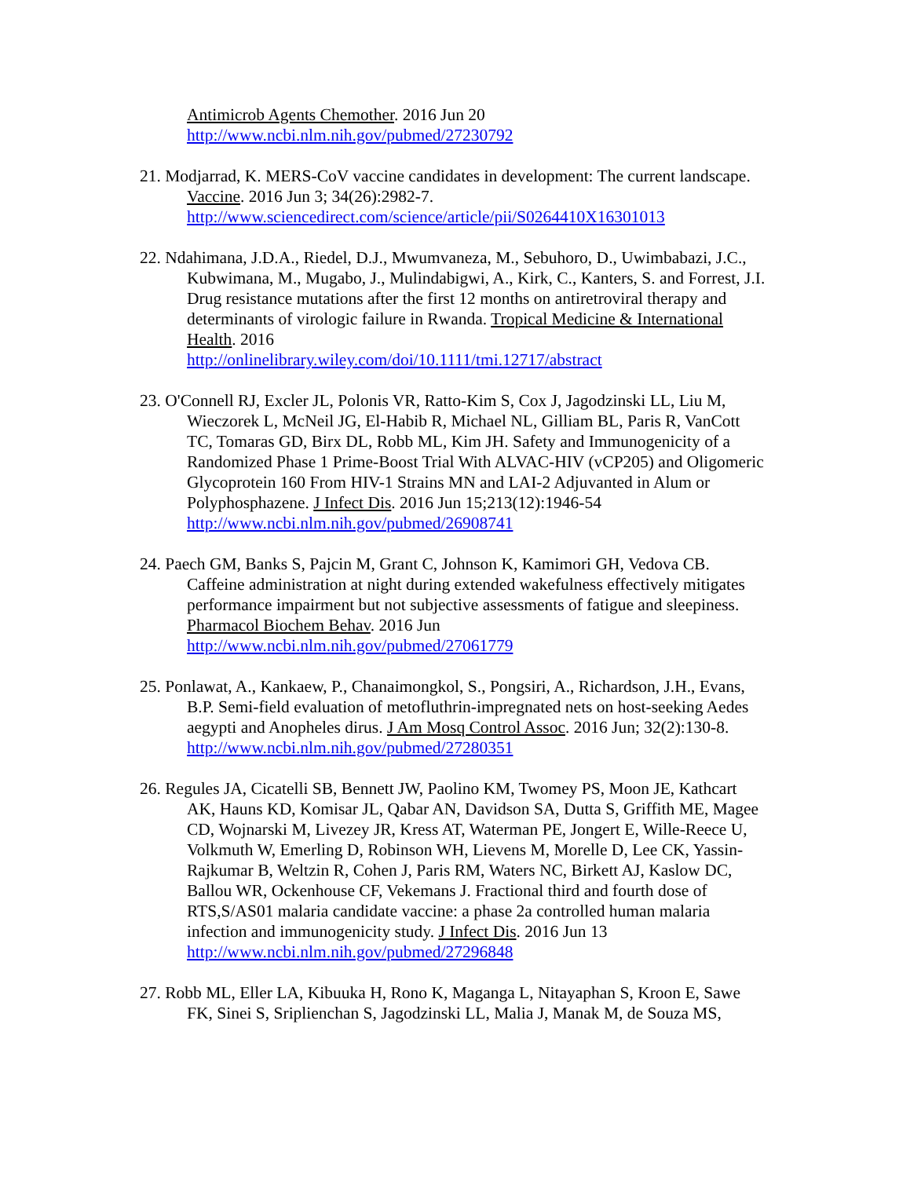Antimicrob Agents Chemother. 2016 Jun 20
http://www.ncbi.nlm.nih.gov/pubmed/27230792
21. Modjarrad, K. MERS-CoV vaccine candidates in development: The current landscape. Vaccine. 2016 Jun 3; 34(26):2982-7.
http://www.sciencedirect.com/science/article/pii/S0264410X16301013
22. Ndahimana, J.D.A., Riedel, D.J., Mwumvaneza, M., Sebuhoro, D., Uwimbabazi, J.C., Kubwimana, M., Mugabo, J., Mulindabigwi, A., Kirk, C., Kanters, S. and Forrest, J.I. Drug resistance mutations after the first 12 months on antiretroviral therapy and determinants of virologic failure in Rwanda. Tropical Medicine & International Health. 2016
http://onlinelibrary.wiley.com/doi/10.1111/tmi.12717/abstract
23. O'Connell RJ, Excler JL, Polonis VR, Ratto-Kim S, Cox J, Jagodzinski LL, Liu M, Wieczorek L, McNeil JG, El-Habib R, Michael NL, Gilliam BL, Paris R, VanCott TC, Tomaras GD, Birx DL, Robb ML, Kim JH. Safety and Immunogenicity of a Randomized Phase 1 Prime-Boost Trial With ALVAC-HIV (vCP205) and Oligomeric Glycoprotein 160 From HIV-1 Strains MN and LAI-2 Adjuvanted in Alum or Polyphosphazene. J Infect Dis. 2016 Jun 15;213(12):1946-54
http://www.ncbi.nlm.nih.gov/pubmed/26908741
24. Paech GM, Banks S, Pajcin M, Grant C, Johnson K, Kamimori GH, Vedova CB. Caffeine administration at night during extended wakefulness effectively mitigates performance impairment but not subjective assessments of fatigue and sleepiness. Pharmacol Biochem Behav. 2016 Jun
http://www.ncbi.nlm.nih.gov/pubmed/27061779
25. Ponlawat, A., Kankaew, P., Chanaimongkol, S., Pongsiri, A., Richardson, J.H., Evans, B.P. Semi-field evaluation of metofluthrin-impregnated nets on host-seeking Aedes aegypti and Anopheles dirus. J Am Mosq Control Assoc. 2016 Jun; 32(2):130-8.
http://www.ncbi.nlm.nih.gov/pubmed/27280351
26. Regules JA, Cicatelli SB, Bennett JW, Paolino KM, Twomey PS, Moon JE, Kathcart AK, Hauns KD, Komisar JL, Qabar AN, Davidson SA, Dutta S, Griffith ME, Magee CD, Wojnarski M, Livezey JR, Kress AT, Waterman PE, Jongert E, Wille-Reece U, Volkmuth W, Emerling D, Robinson WH, Lievens M, Morelle D, Lee CK, Yassin-Rajkumar B, Weltzin R, Cohen J, Paris RM, Waters NC, Birkett AJ, Kaslow DC, Ballou WR, Ockenhouse CF, Vekemans J. Fractional third and fourth dose of RTS,S/AS01 malaria candidate vaccine: a phase 2a controlled human malaria infection and immunogenicity study. J Infect Dis. 2016 Jun 13
http://www.ncbi.nlm.nih.gov/pubmed/27296848
27. Robb ML, Eller LA, Kibuuka H, Rono K, Maganga L, Nitayaphan S, Kroon E, Sawe FK, Sinei S, Sriplienchan S, Jagodzinski LL, Malia J, Manak M, de Souza MS,